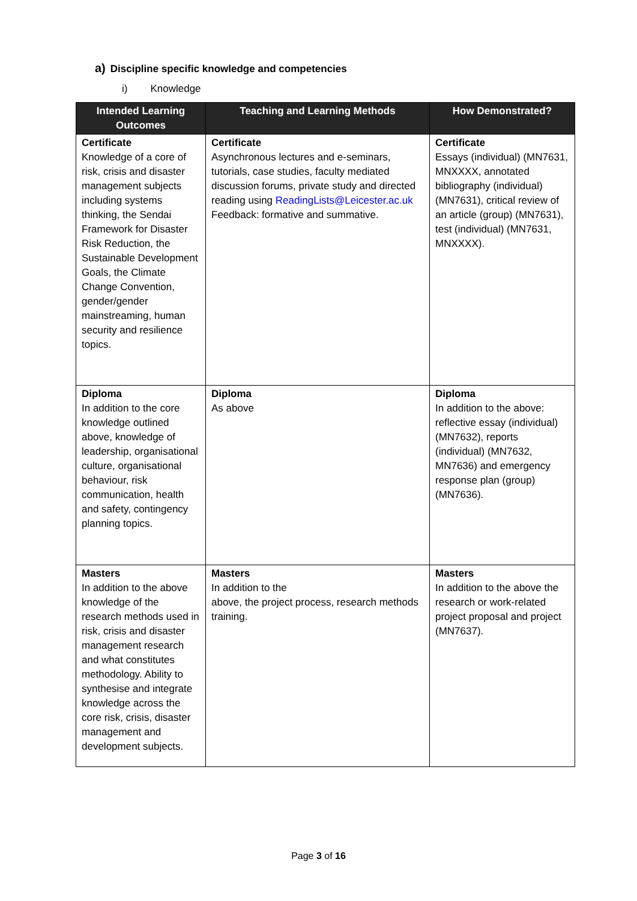a) Discipline specific knowledge and competencies
i) Knowledge
| Intended Learning Outcomes | Teaching and Learning Methods | How Demonstrated? |
| --- | --- | --- |
| Certificate Knowledge of a core of risk, crisis and disaster management subjects including systems thinking, the Sendai Framework for Disaster Risk Reduction, the Sustainable Development Goals, the Climate Change Convention, gender/gender mainstreaming, human security and resilience topics. | Certificate Asynchronous lectures and e-seminars, tutorials, case studies, faculty mediated discussion forums, private study and directed reading using ReadingLists@Leicester.ac.uk Feedback: formative and summative. | Certificate Essays (individual) (MN7631, MNXXXX, annotated bibliography (individual) (MN7631), critical review of an article (group) (MN7631), test (individual) (MN7631, MNXXXX). |
| Diploma In addition to the core knowledge outlined above, knowledge of leadership, organisational culture, organisational behaviour, risk communication, health and safety, contingency planning topics. | Diploma As above | Diploma In addition to the above: reflective essay (individual) (MN7632), reports (individual) (MN7632, MN7636) and emergency response plan (group) (MN7636). |
| Masters In addition to the above knowledge of the research methods used in risk, crisis and disaster management research and what constitutes methodology. Ability to synthesise and integrate knowledge across the core risk, crisis, disaster management and development subjects. | Masters In addition to the above, the project process, research methods training. | Masters In addition to the above the research or work-related project proposal and project (MN7637). |
Page 3 of 16